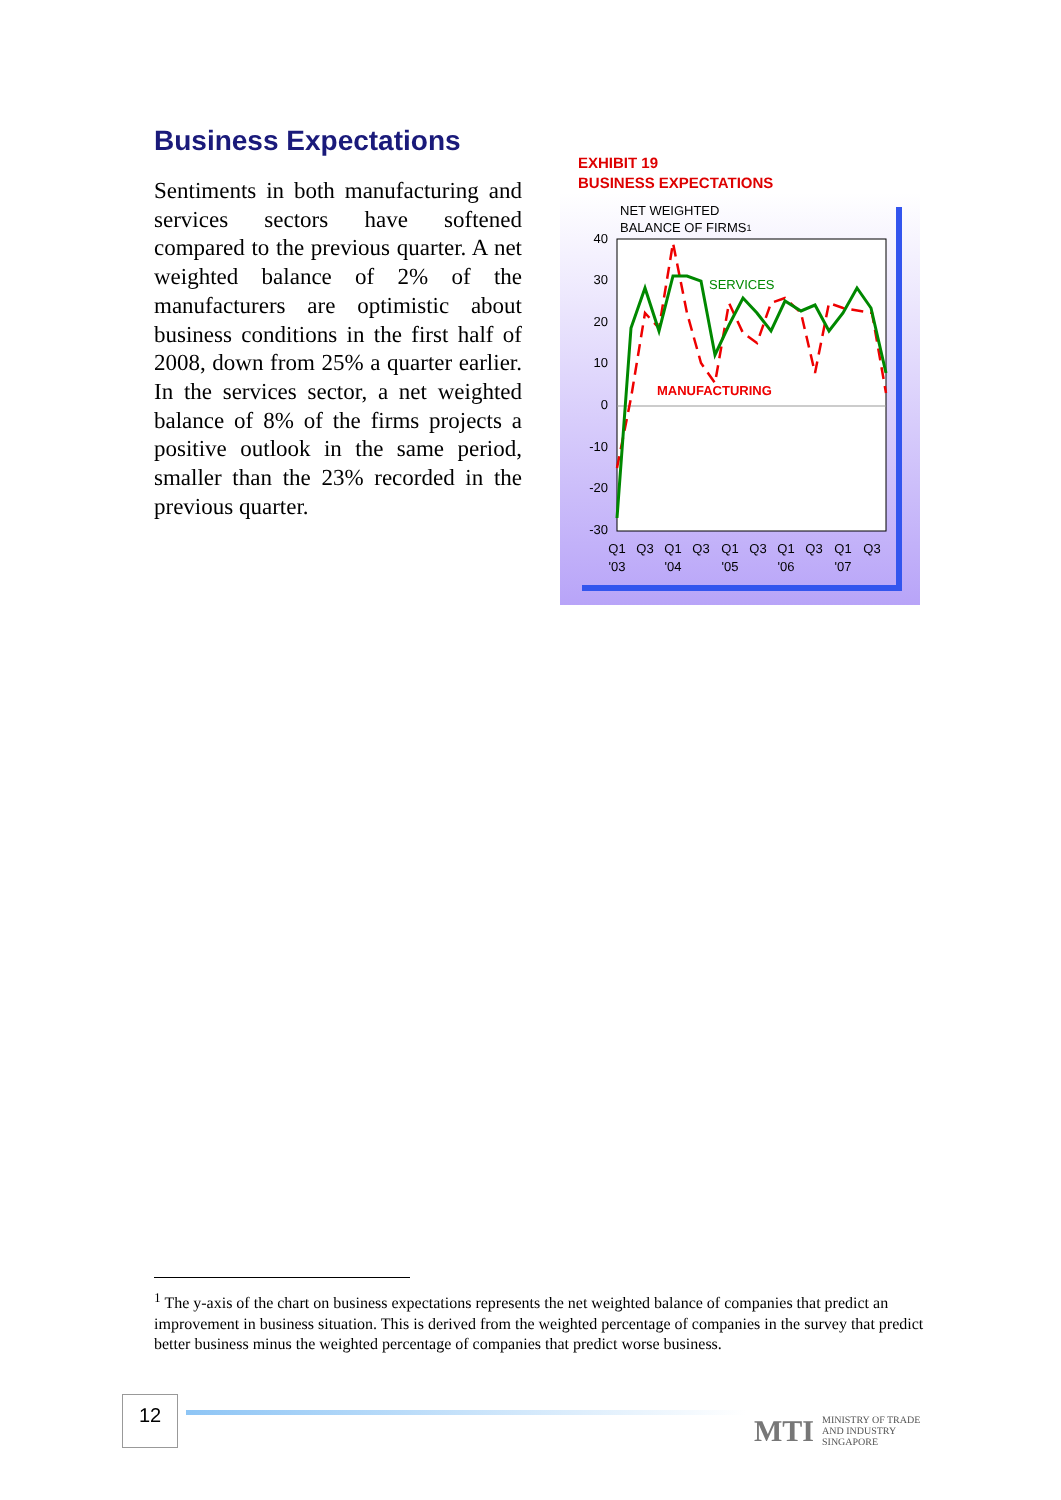Business Expectations
Sentiments in both manufacturing and services sectors have softened compared to the previous quarter. A net weighted balance of 2% of the manufacturers are optimistic about business conditions in the first half of 2008, down from 25% a quarter earlier. In the services sector, a net weighted balance of 8% of the firms projects a positive outlook in the same period, smaller than the 23% recorded in the previous quarter.
EXHIBIT 19
BUSINESS EXPECTATIONS
NET WEIGHTED
BALANCE OF FIRMS1
40
30
20
10
0
-10
-20
-30
SERVICES
MANUFACTURING
Q1
Q3
Q1
Q3
Q1
Q3
Q1
Q3
Q1
Q3
'03
'04
'05
'06
'07
<sup>1</sup> The y-axis of the chart on business expectations represents the net weighted balance of companies that predict an improvement in business situation. This is derived from the weighted percentage of companies in the survey that predict better business minus the weighted percentage of companies that predict worse business.
12
MTI MINISTRY OF TRADE
AND INDUSTRY
SINGAPORE